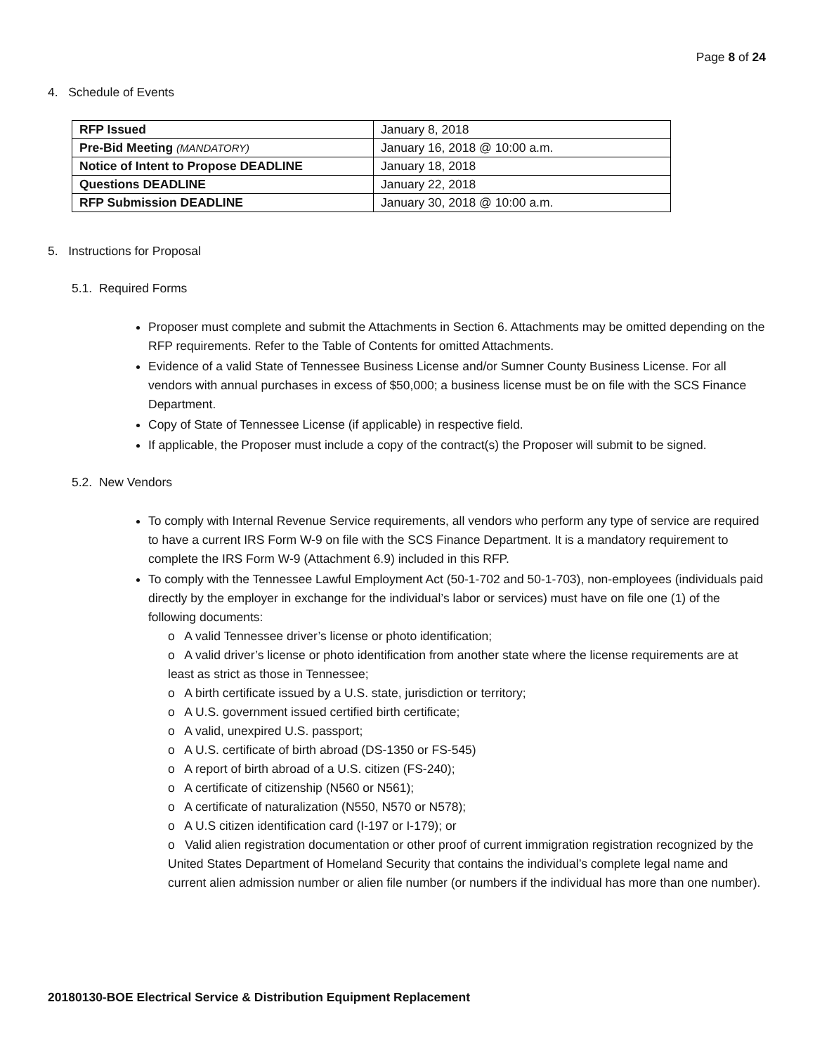Page 8 of 24
4. Schedule of Events
| RFP Issued | January 8, 2018 |
| Pre-Bid Meeting (MANDATORY) | January 16, 2018 @ 10:00 a.m. |
| Notice of Intent to Propose DEADLINE | January 18, 2018 |
| Questions DEADLINE | January 22, 2018 |
| RFP Submission DEADLINE | January 30, 2018 @ 10:00 a.m. |
5. Instructions for Proposal
5.1. Required Forms
Proposer must complete and submit the Attachments in Section 6. Attachments may be omitted depending on the RFP requirements. Refer to the Table of Contents for omitted Attachments.
Evidence of a valid State of Tennessee Business License and/or Sumner County Business License. For all vendors with annual purchases in excess of $50,000; a business license must be on file with the SCS Finance Department.
Copy of State of Tennessee License (if applicable) in respective field.
If applicable, the Proposer must include a copy of the contract(s) the Proposer will submit to be signed.
5.2. New Vendors
To comply with Internal Revenue Service requirements, all vendors who perform any type of service are required to have a current IRS Form W-9 on file with the SCS Finance Department. It is a mandatory requirement to complete the IRS Form W-9 (Attachment 6.9) included in this RFP.
To comply with the Tennessee Lawful Employment Act (50-1-702 and 50-1-703), non-employees (individuals paid directly by the employer in exchange for the individual’s labor or services) must have on file one (1) of the following documents:
o A valid Tennessee driver’s license or photo identification;
o A valid driver’s license or photo identification from another state where the license requirements are at least as strict as those in Tennessee;
o A birth certificate issued by a U.S. state, jurisdiction or territory;
o A U.S. government issued certified birth certificate;
o A valid, unexpired U.S. passport;
o A U.S. certificate of birth abroad (DS-1350 or FS-545)
o A report of birth abroad of a U.S. citizen (FS-240);
o A certificate of citizenship (N560 or N561);
o A certificate of naturalization (N550, N570 or N578);
o A U.S citizen identification card (I-197 or I-179); or
o Valid alien registration documentation or other proof of current immigration registration recognized by the United States Department of Homeland Security that contains the individual’s complete legal name and current alien admission number or alien file number (or numbers if the individual has more than one number).
20180130-BOE Electrical Service & Distribution Equipment Replacement